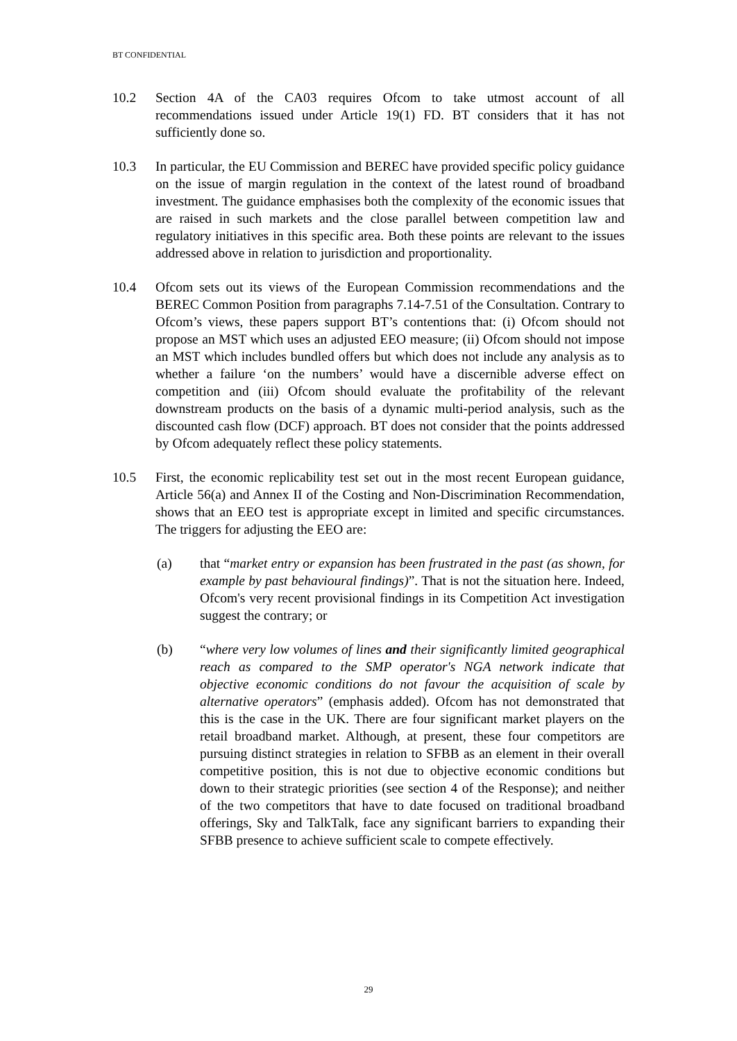BT CONFIDENTIAL
10.2 Section 4A of the CA03 requires Ofcom to take utmost account of all recommendations issued under Article 19(1) FD. BT considers that it has not sufficiently done so.
10.3 In particular, the EU Commission and BEREC have provided specific policy guidance on the issue of margin regulation in the context of the latest round of broadband investment. The guidance emphasises both the complexity of the economic issues that are raised in such markets and the close parallel between competition law and regulatory initiatives in this specific area. Both these points are relevant to the issues addressed above in relation to jurisdiction and proportionality.
10.4 Ofcom sets out its views of the European Commission recommendations and the BEREC Common Position from paragraphs 7.14-7.51 of the Consultation. Contrary to Ofcom’s views, these papers support BT’s contentions that: (i) Ofcom should not propose an MST which uses an adjusted EEO measure; (ii) Ofcom should not impose an MST which includes bundled offers but which does not include any analysis as to whether a failure ‘on the numbers’ would have a discernible adverse effect on competition and (iii) Ofcom should evaluate the profitability of the relevant downstream products on the basis of a dynamic multi-period analysis, such as the discounted cash flow (DCF) approach. BT does not consider that the points addressed by Ofcom adequately reflect these policy statements.
10.5 First, the economic replicability test set out in the most recent European guidance, Article 56(a) and Annex II of the Costing and Non-Discrimination Recommendation, shows that an EEO test is appropriate except in limited and specific circumstances. The triggers for adjusting the EEO are:
(a) that “market entry or expansion has been frustrated in the past (as shown, for example by past behavioural findings)”. That is not the situation here. Indeed, Ofcom's very recent provisional findings in its Competition Act investigation suggest the contrary; or
(b) “where very low volumes of lines and their significantly limited geographical reach as compared to the SMP operator's NGA network indicate that objective economic conditions do not favour the acquisition of scale by alternative operators” (emphasis added). Ofcom has not demonstrated that this is the case in the UK. There are four significant market players on the retail broadband market. Although, at present, these four competitors are pursuing distinct strategies in relation to SFBB as an element in their overall competitive position, this is not due to objective economic conditions but down to their strategic priorities (see section 4 of the Response); and neither of the two competitors that have to date focused on traditional broadband offerings, Sky and TalkTalk, face any significant barriers to expanding their SFBB presence to achieve sufficient scale to compete effectively.
29